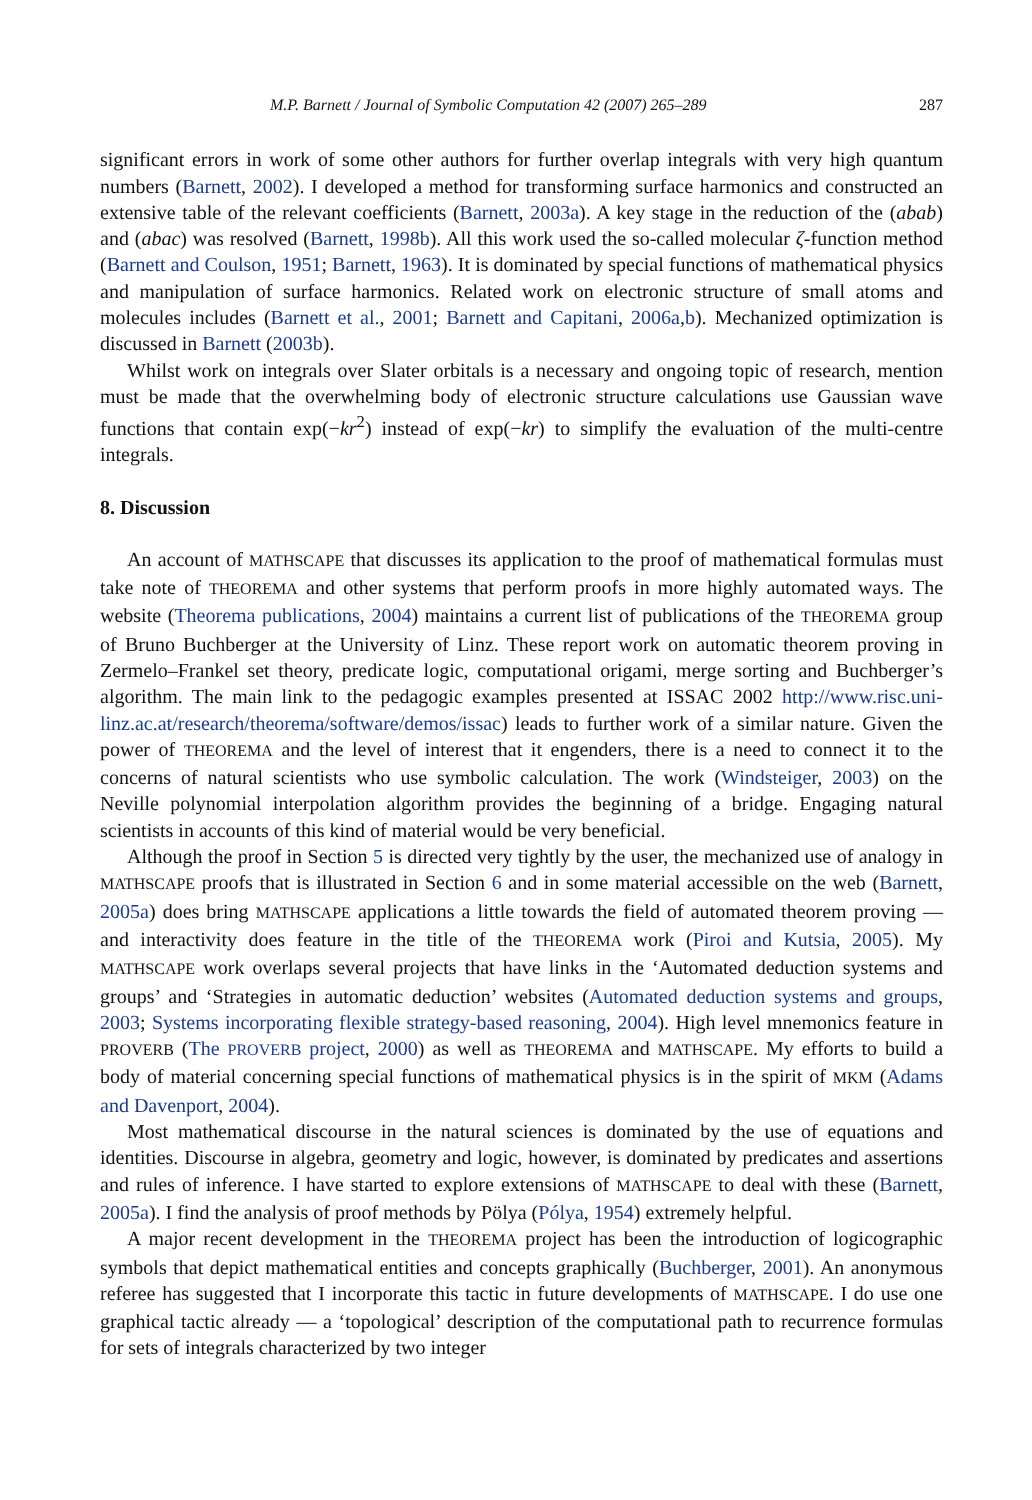M.P. Barnett / Journal of Symbolic Computation 42 (2007) 265–289 287
significant errors in work of some other authors for further overlap integrals with very high quantum numbers (Barnett, 2002). I developed a method for transforming surface harmonics and constructed an extensive table of the relevant coefficients (Barnett, 2003a). A key stage in the reduction of the (abab) and (abac) was resolved (Barnett, 1998b). All this work used the so-called molecular ζ-function method (Barnett and Coulson, 1951; Barnett, 1963). It is dominated by special functions of mathematical physics and manipulation of surface harmonics. Related work on electronic structure of small atoms and molecules includes (Barnett et al., 2001; Barnett and Capitani, 2006a,b). Mechanized optimization is discussed in Barnett (2003b).
Whilst work on integrals over Slater orbitals is a necessary and ongoing topic of research, mention must be made that the overwhelming body of electronic structure calculations use Gaussian wave functions that contain exp(−kr<sup>2</sup>) instead of exp(−kr) to simplify the evaluation of the multi-centre integrals.
8. Discussion
An account of MATHSCAPE that discusses its application to the proof of mathematical formulas must take note of THEOREMA and other systems that perform proofs in more highly automated ways. The website (Theorema publications, 2004) maintains a current list of publications of the THEOREMA group of Bruno Buchberger at the University of Linz. These report work on automatic theorem proving in Zermelo–Frankel set theory, predicate logic, computational origami, merge sorting and Buchberger’s algorithm. The main link to the pedagogic examples presented at ISSAC 2002 http://www.risc.uni-linz.ac.at/research/theorema/software/demos/issac) leads to further work of a similar nature. Given the power of THEOREMA and the level of interest that it engenders, there is a need to connect it to the concerns of natural scientists who use symbolic calculation. The work (Windsteiger, 2003) on the Neville polynomial interpolation algorithm provides the beginning of a bridge. Engaging natural scientists in accounts of this kind of material would be very beneficial.
Although the proof in Section 5 is directed very tightly by the user, the mechanized use of analogy in MATHSCAPE proofs that is illustrated in Section 6 and in some material accessible on the web (Barnett, 2005a) does bring MATHSCAPE applications a little towards the field of automated theorem proving — and interactivity does feature in the title of the THEOREMA work (Piroi and Kutsia, 2005). My MATHSCAPE work overlaps several projects that have links in the ‘Automated deduction systems and groups’ and ‘Strategies in automatic deduction’ websites (Automated deduction systems and groups, 2003; Systems incorporating flexible strategy-based reasoning, 2004). High level mnemonics feature in PROVERB (The PROVERB project, 2000) as well as THEOREMA and MATHSCAPE. My efforts to build a body of material concerning special functions of mathematical physics is in the spirit of MKM (Adams and Davenport, 2004).
Most mathematical discourse in the natural sciences is dominated by the use of equations and identities. Discourse in algebra, geometry and logic, however, is dominated by predicates and assertions and rules of inference. I have started to explore extensions of MATHSCAPE to deal with these (Barnett, 2005a). I find the analysis of proof methods by Pölya (Pólya, 1954) extremely helpful.
A major recent development in the THEOREMA project has been the introduction of logicographic symbols that depict mathematical entities and concepts graphically (Buchberger, 2001). An anonymous referee has suggested that I incorporate this tactic in future developments of MATHSCAPE. I do use one graphical tactic already — a ‘topological’ description of the computational path to recurrence formulas for sets of integrals characterized by two integer